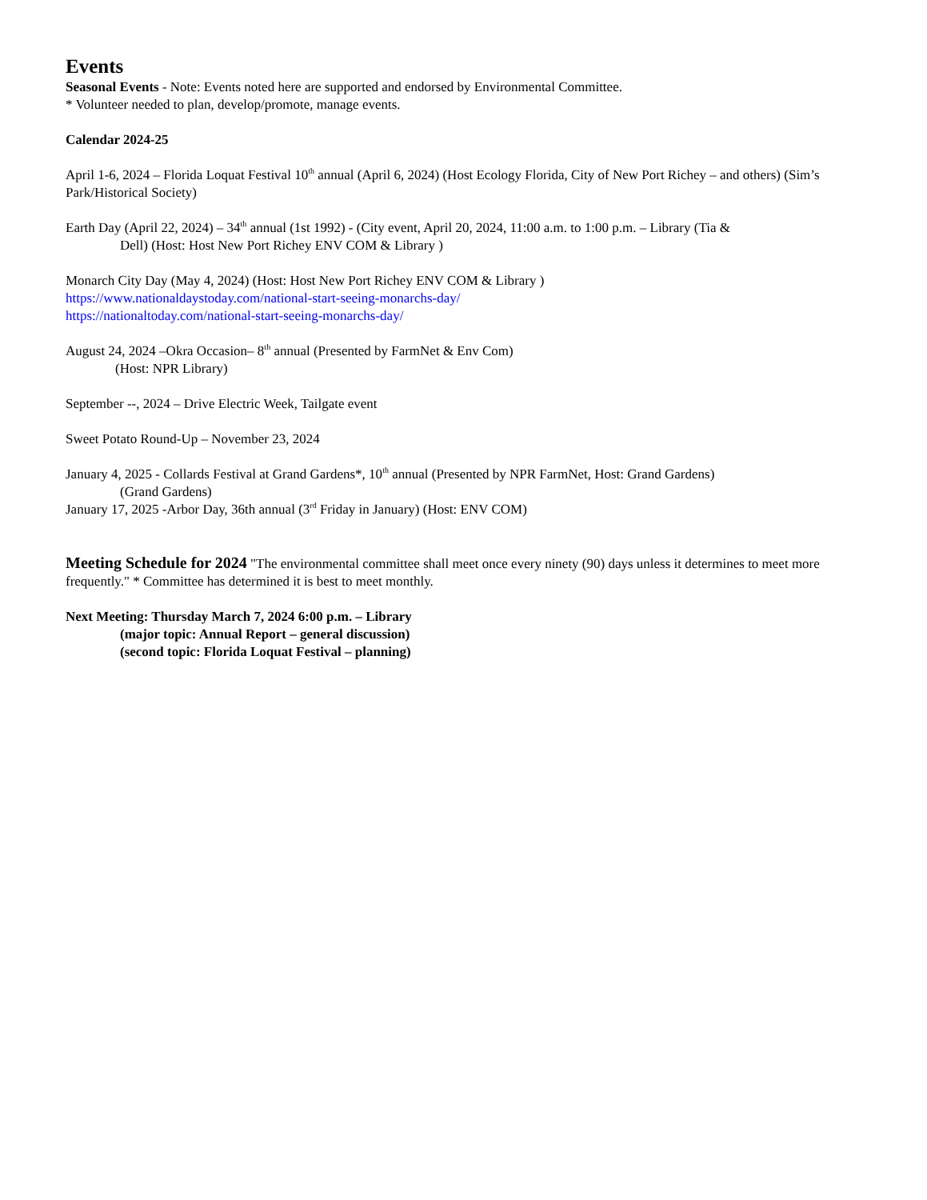Events
Seasonal Events - Note: Events noted here are supported and endorsed by Environmental Committee.
* Volunteer needed to plan, develop/promote, manage events.
Calendar 2024-25
April 1-6, 2024 – Florida Loquat Festival 10<sup>th</sup> annual (April 6, 2024) (Host Ecology Florida, City of New Port Richey – and others) (Sim’s Park/Historical Society)
Earth Day (April 22, 2024) – 34<sup>th</sup> annual (1st 1992) - (City event, April 20, 2024, 11:00 a.m. to 1:00 p.m. – Library (Tia &
Dell) (Host: Host New Port Richey ENV COM & Library )
Monarch City Day (May 4, 2024) (Host: Host New Port Richey ENV COM & Library )
https://www.nationaldaystoday.com/national-start-seeing-monarchs-day/
https://nationaltoday.com/national-start-seeing-monarchs-day/
August 24, 2024 –Okra Occasion– 8<sup>th</sup> annual (Presented by FarmNet & Env Com)
(Host: NPR Library)
September --, 2024 – Drive Electric Week, Tailgate event
Sweet Potato Round-Up – November 23, 2024
January 4, 2025 - Collards Festival at Grand Gardens*, 10<sup>th</sup> annual (Presented by NPR FarmNet, Host: Grand Gardens)
(Grand Gardens)
January 17, 2025 -Arbor Day, 36th annual (3<sup>rd</sup> Friday in January) (Host: ENV COM)
Meeting Schedule for 2024 "The environmental committee shall meet once every ninety (90) days unless it determines to meet more frequently." * Committee has determined it is best to meet monthly.
Next Meeting: Thursday March 7, 2024 6:00 p.m. – Library
(major topic: Annual Report – general discussion)
(second topic: Florida Loquat Festival – planning)